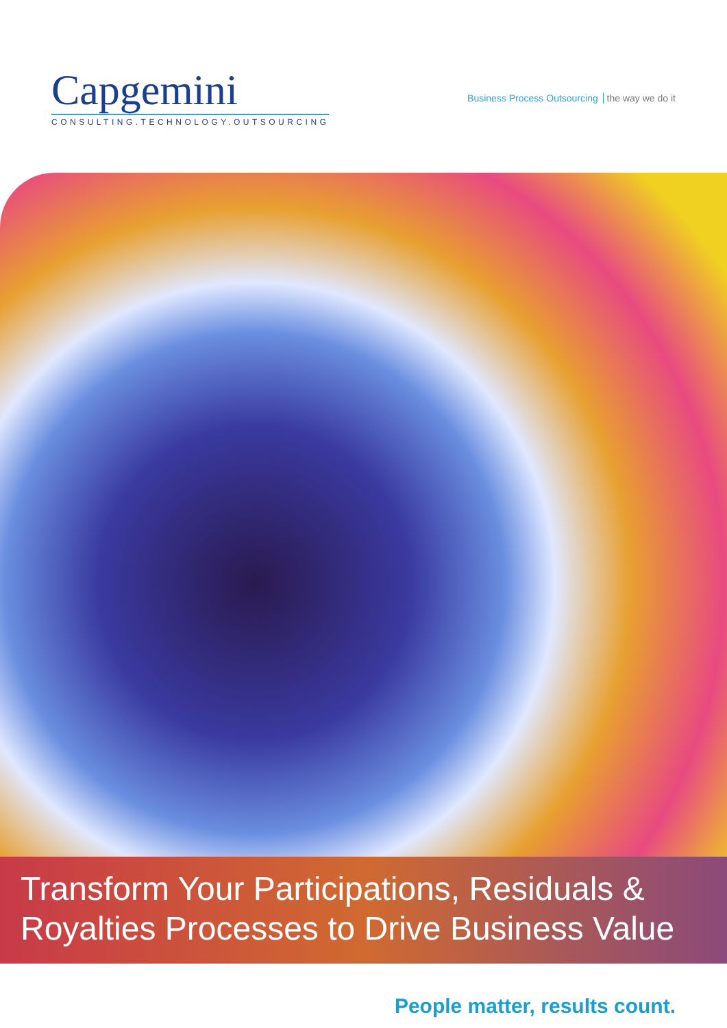Capgemini
CONSULTING.TECHNOLOGY.OUTSOURCING
Business Process Outsourcing the way we do it
Transform Your Participations, Residuals &
Royalties Processes to Drive Business Value
People matter, results count.